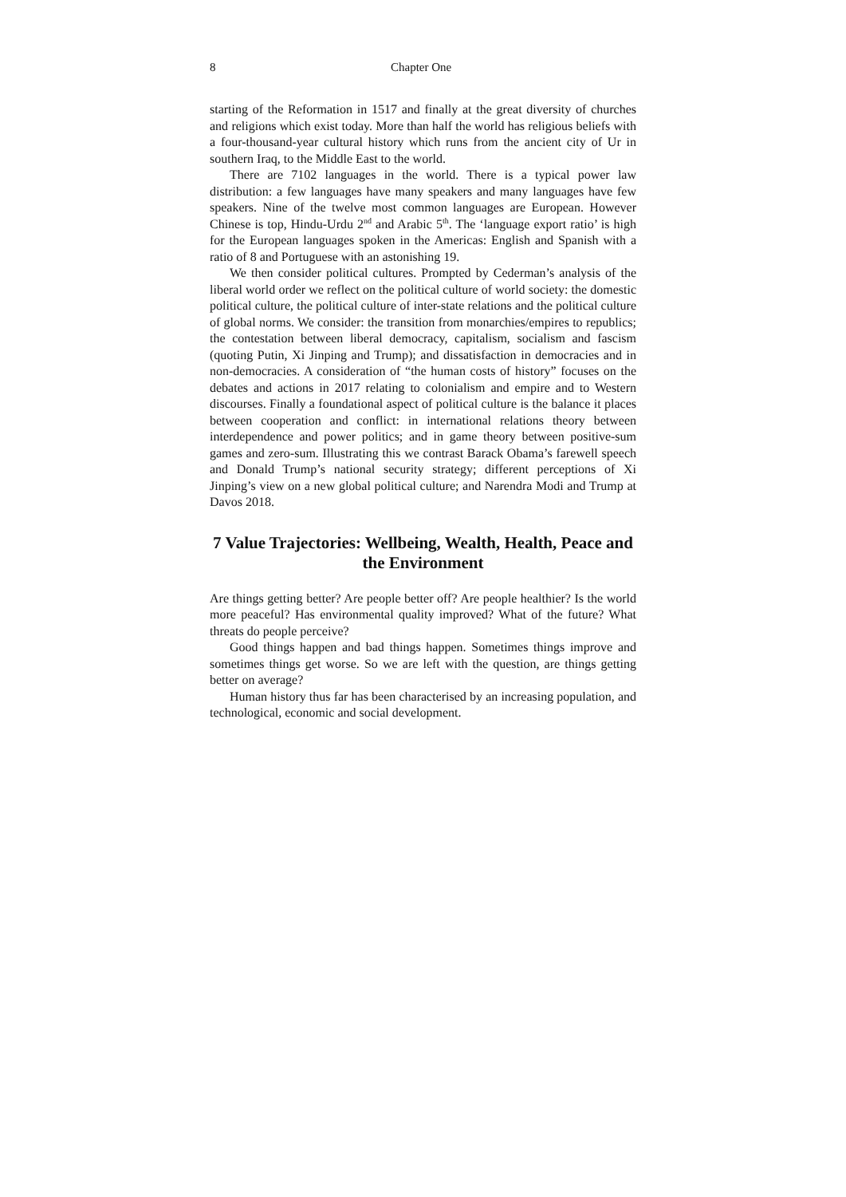8 Chapter One
starting of the Reformation in 1517 and finally at the great diversity of churches and religions which exist today. More than half the world has religious beliefs with a four-thousand-year cultural history which runs from the ancient city of Ur in southern Iraq, to the Middle East to the world.
There are 7102 languages in the world. There is a typical power law distribution: a few languages have many speakers and many languages have few speakers. Nine of the twelve most common languages are European. However Chinese is top, Hindu-Urdu 2<sup>nd</sup> and Arabic 5<sup>th</sup>. The ‘language export ratio’ is high for the European languages spoken in the Americas: English and Spanish with a ratio of 8 and Portuguese with an astonishing 19.
We then consider political cultures. Prompted by Cederman’s analysis of the liberal world order we reflect on the political culture of world society: the domestic political culture, the political culture of inter-state relations and the political culture of global norms. We consider: the transition from monarchies/empires to republics; the contestation between liberal democracy, capitalism, socialism and fascism (quoting Putin, Xi Jinping and Trump); and dissatisfaction in democracies and in non-democracies. A consideration of “the human costs of history” focuses on the debates and actions in 2017 relating to colonialism and empire and to Western discourses. Finally a foundational aspect of political culture is the balance it places between cooperation and conflict: in international relations theory between interdependence and power politics; and in game theory between positive-sum games and zero-sum. Illustrating this we contrast Barack Obama’s farewell speech and Donald Trump’s national security strategy; different perceptions of Xi Jinping’s view on a new global political culture; and Narendra Modi and Trump at Davos 2018.
7 Value Trajectories: Wellbeing, Wealth, Health, Peace and the Environment
Are things getting better? Are people better off? Are people healthier? Is the world more peaceful? Has environmental quality improved? What of the future? What threats do people perceive?
Good things happen and bad things happen. Sometimes things improve and sometimes things get worse. So we are left with the question, are things getting better on average?
Human history thus far has been characterised by an increasing population, and technological, economic and social development.